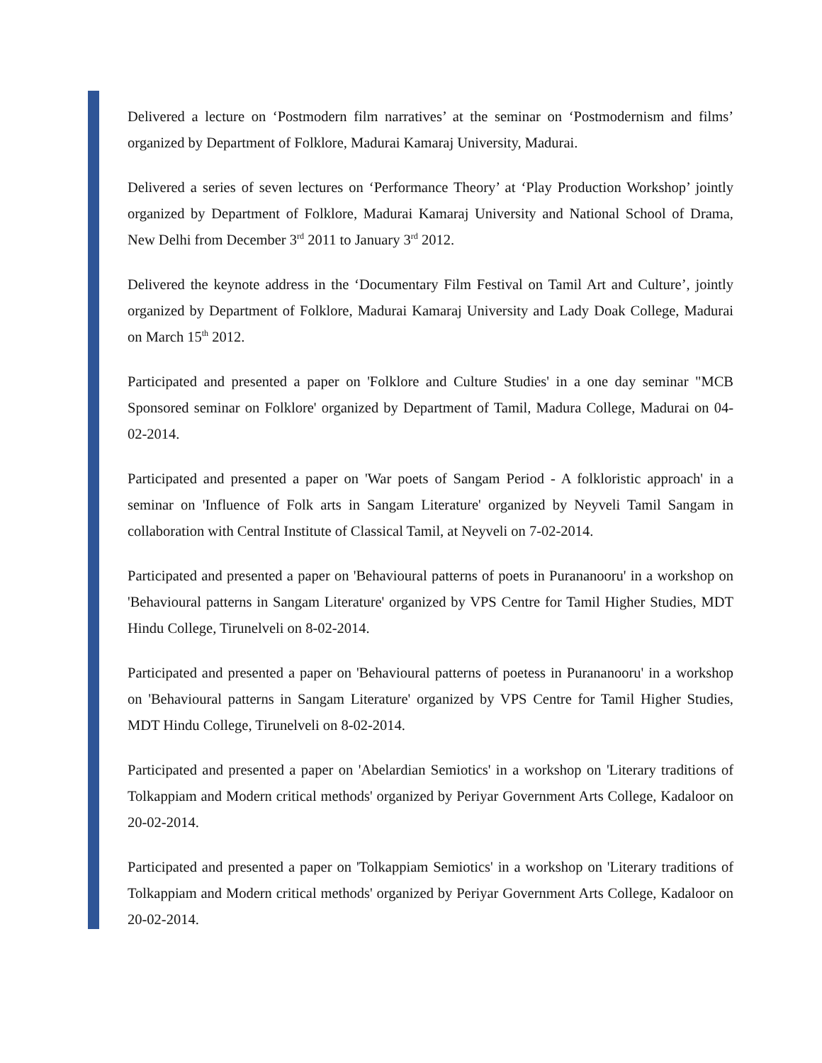Delivered a lecture on ‘Postmodern film narratives’ at the seminar on ‘Postmodernism and films’ organized by Department of Folklore, Madurai Kamaraj University, Madurai.
Delivered a series of seven lectures on ‘Performance Theory’ at ‘Play Production Workshop’ jointly organized by Department of Folklore, Madurai Kamaraj University and National School of Drama, New Delhi from December 3<sup>rd</sup> 2011 to January 3<sup>rd</sup> 2012.
Delivered the keynote address in the ‘Documentary Film Festival on Tamil Art and Culture’, jointly organized by Department of Folklore, Madurai Kamaraj University and Lady Doak College, Madurai on March 15<sup>th</sup> 2012.
Participated and presented a paper on 'Folklore and Culture Studies' in a one day seminar "MCB Sponsored seminar on Folklore' organized by Department of Tamil, Madura College, Madurai on 04-02-2014.
Participated and presented a paper on 'War poets of Sangam Period - A folkloristic approach' in a seminar on 'Influence of Folk arts in Sangam Literature' organized by Neyveli Tamil Sangam in collaboration with Central Institute of Classical Tamil, at Neyveli on 7-02-2014.
Participated and presented a paper on 'Behavioural patterns of poets in Purananooru' in a workshop on 'Behavioural patterns in Sangam Literature' organized by VPS Centre for Tamil Higher Studies, MDT Hindu College, Tirunelveli on 8-02-2014.
Participated and presented a paper on 'Behavioural patterns of poetess in Purananooru' in a workshop on 'Behavioural patterns in Sangam Literature' organized by VPS Centre for Tamil Higher Studies, MDT Hindu College, Tirunelveli on 8-02-2014.
Participated and presented a paper on 'Abelardian Semiotics' in a workshop on 'Literary traditions of Tolkappiam and Modern critical methods' organized by Periyar Government Arts College, Kadaloor on 20-02-2014.
Participated and presented a paper on 'Tolkappiam Semiotics' in a workshop on 'Literary traditions of Tolkappiam and Modern critical methods' organized by Periyar Government Arts College, Kadaloor on 20-02-2014.